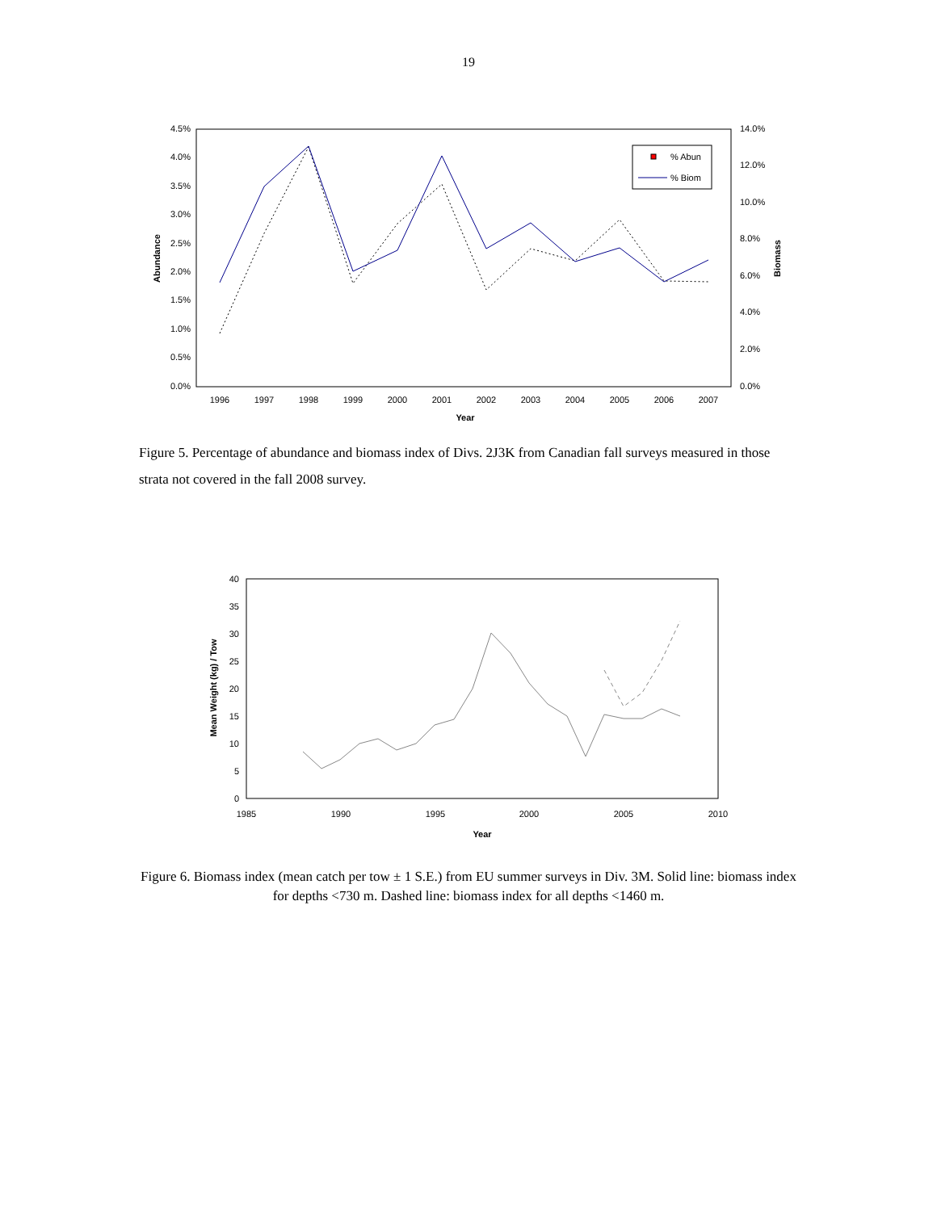19
4.5%
4.0%
3.5%
3.0%
2.5%
2.0%
1.5%
1.0%
0.5%
0.0%
14.0%
12.0%
10.0%
8.0%
6.0%
4.0%
2.0%
0.0%
1996
1997
1998
1999
2000
2001
2002
2003
2004
2005
2006
2007
Year
Abundance
Biomass
% Abun
% Biom
Figure 5. Percentage of abundance and biomass index of Divs. 2J3K from Canadian fall surveys measured in those strata not covered in the fall 2008 survey.
40
35
30
25
20
15
10
5
0
1985
1990
1995
2000
2005
2010
Year
Mean Weight (kg) / Tow
Figure 6. Biomass index (mean catch per tow ± 1 S.E.) from EU summer surveys in Div. 3M. Solid line: biomass index for depths <730 m. Dashed line: biomass index for all depths <1460 m.